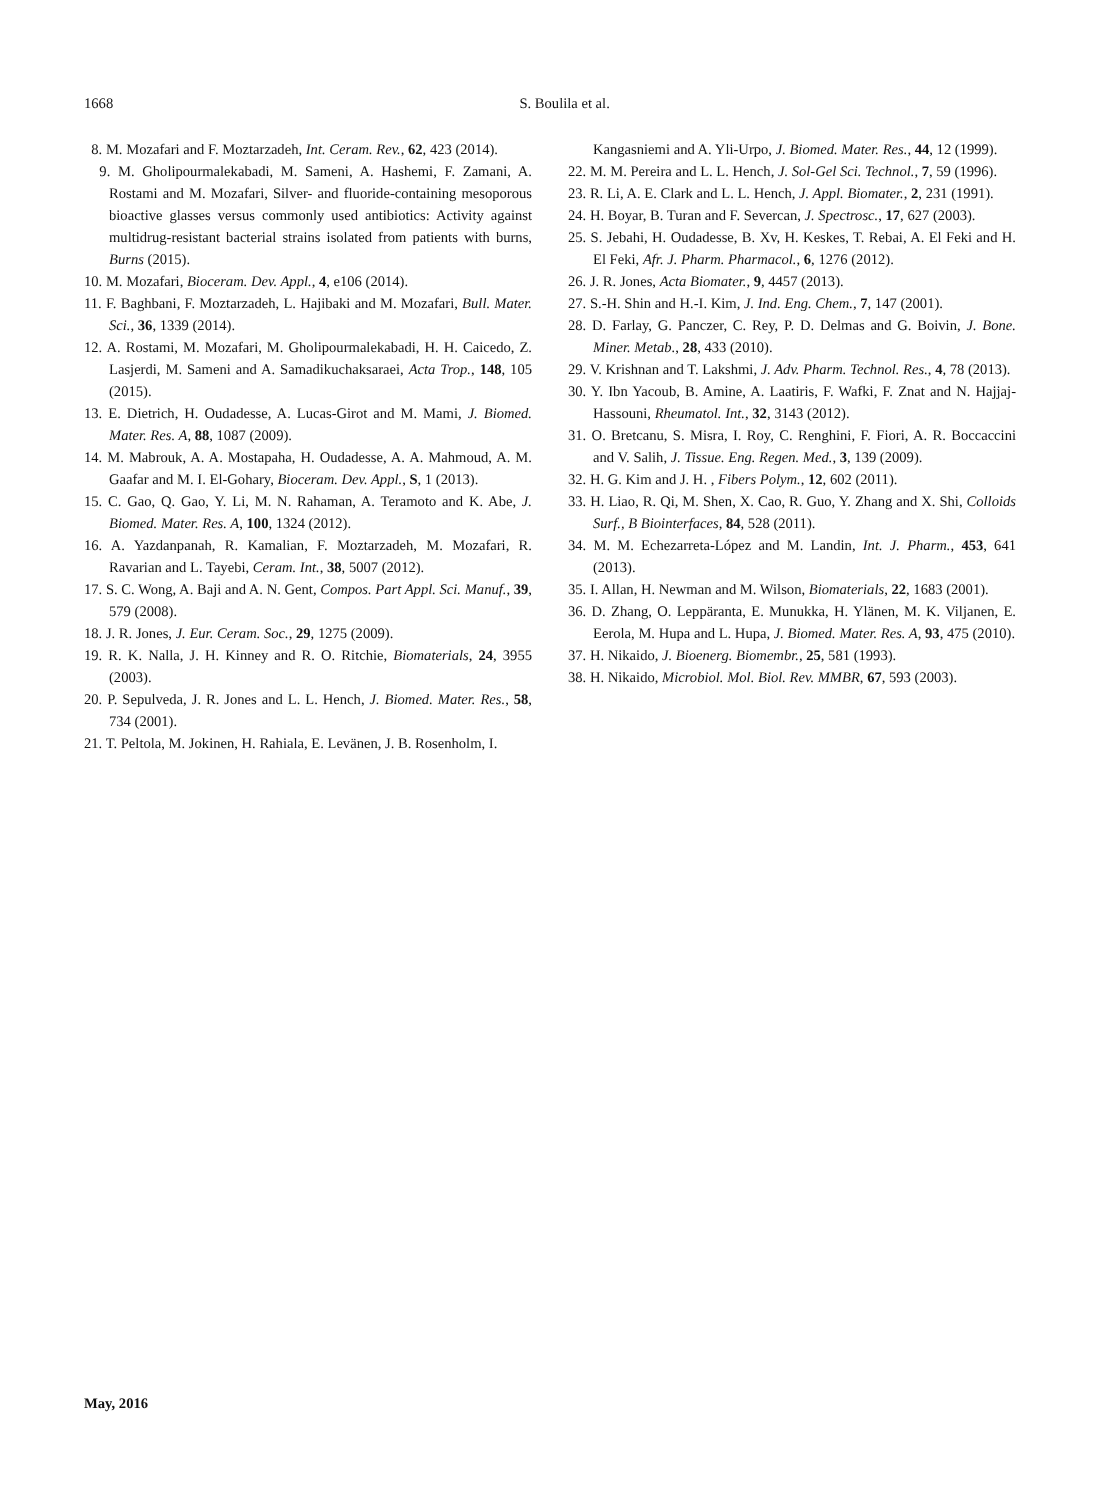1668
S. Boulila et al.
8. M. Mozafari and F. Moztarzadeh, Int. Ceram. Rev., 62, 423 (2014).
9. M. Gholipourmalekabadi, M. Sameni, A. Hashemi, F. Zamani, A. Rostami and M. Mozafari, Silver- and fluoride-containing mesoporous bioactive glasses versus commonly used antibiotics: Activity against multidrug-resistant bacterial strains isolated from patients with burns, Burns (2015).
10. M. Mozafari, Bioceram. Dev. Appl., 4, e106 (2014).
11. F. Baghbani, F. Moztarzadeh, L. Hajibaki and M. Mozafari, Bull. Mater. Sci., 36, 1339 (2014).
12. A. Rostami, M. Mozafari, M. Gholipourmalekabadi, H. H. Caicedo, Z. Lasjerdi, M. Sameni and A. Samadikuchaksaraei, Acta Trop., 148, 105 (2015).
13. E. Dietrich, H. Oudadesse, A. Lucas-Girot and M. Mami, J. Biomed. Mater. Res. A, 88, 1087 (2009).
14. M. Mabrouk, A. A. Mostapaha, H. Oudadesse, A. A. Mahmoud, A. M. Gaafar and M. I. El-Gohary, Bioceram. Dev. Appl., S, 1 (2013).
15. C. Gao, Q. Gao, Y. Li, M. N. Rahaman, A. Teramoto and K. Abe, J. Biomed. Mater. Res. A, 100, 1324 (2012).
16. A. Yazdanpanah, R. Kamalian, F. Moztarzadeh, M. Mozafari, R. Ravarian and L. Tayebi, Ceram. Int., 38, 5007 (2012).
17. S. C. Wong, A. Baji and A. N. Gent, Compos. Part Appl. Sci. Manuf., 39, 579 (2008).
18. J. R. Jones, J. Eur. Ceram. Soc., 29, 1275 (2009).
19. R. K. Nalla, J. H. Kinney and R. O. Ritchie, Biomaterials, 24, 3955 (2003).
20. P. Sepulveda, J. R. Jones and L. L. Hench, J. Biomed. Mater. Res., 58, 734 (2001).
21. T. Peltola, M. Jokinen, H. Rahiala, E. Levänen, J. B. Rosenholm, I.
Kangasniemi and A. Yli-Urpo, J. Biomed. Mater. Res., 44, 12 (1999).
22. M. M. Pereira and L. L. Hench, J. Sol-Gel Sci. Technol., 7, 59 (1996).
23. R. Li, A. E. Clark and L. L. Hench, J. Appl. Biomater., 2, 231 (1991).
24. H. Boyar, B. Turan and F. Severcan, J. Spectrosc., 17, 627 (2003).
25. S. Jebahi, H. Oudadesse, B. Xv, H. Keskes, T. Rebai, A. El Feki and H. El Feki, Afr. J. Pharm. Pharmacol., 6, 1276 (2012).
26. J. R. Jones, Acta Biomater., 9, 4457 (2013).
27. S.-H. Shin and H.-I. Kim, J. Ind. Eng. Chem., 7, 147 (2001).
28. D. Farlay, G. Panczer, C. Rey, P. D. Delmas and G. Boivin, J. Bone. Miner. Metab., 28, 433 (2010).
29. V. Krishnan and T. Lakshmi, J. Adv. Pharm. Technol. Res., 4, 78 (2013).
30. Y. Ibn Yacoub, B. Amine, A. Laatiris, F. Wafki, F. Znat and N. Hajjaj-Hassouni, Rheumatol. Int., 32, 3143 (2012).
31. O. Bretcanu, S. Misra, I. Roy, C. Renghini, F. Fiori, A. R. Boccaccini and V. Salih, J. Tissue. Eng. Regen. Med., 3, 139 (2009).
32. H. G. Kim and J. H. , Fibers Polym., 12, 602 (2011).
33. H. Liao, R. Qi, M. Shen, X. Cao, R. Guo, Y. Zhang and X. Shi, Colloids Surf., B Biointerfaces, 84, 528 (2011).
34. M. M. Echezarreta-López and M. Landin, Int. J. Pharm., 453, 641 (2013).
35. I. Allan, H. Newman and M. Wilson, Biomaterials, 22, 1683 (2001).
36. D. Zhang, O. Leppäranta, E. Munukka, H. Ylänen, M. K. Viljanen, E. Eerola, M. Hupa and L. Hupa, J. Biomed. Mater. Res. A, 93, 475 (2010).
37. H. Nikaido, J. Bioenerg. Biomembr., 25, 581 (1993).
38. H. Nikaido, Microbiol. Mol. Biol. Rev. MMBR, 67, 593 (2003).
May, 2016